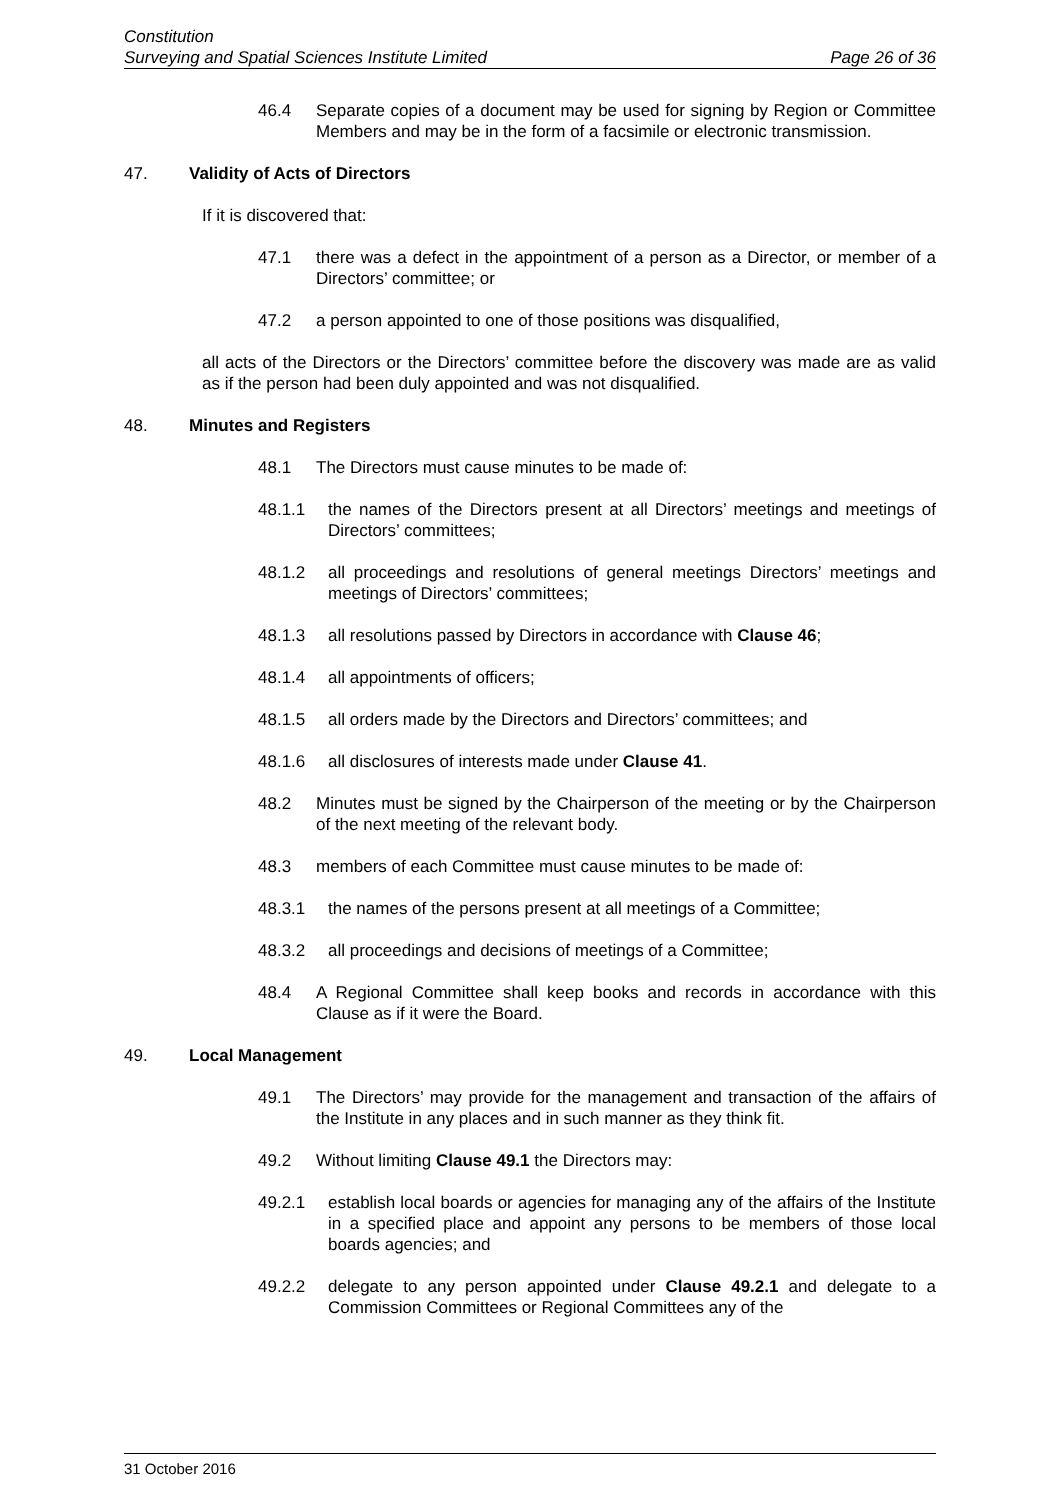Constitution
Surveying and Spatial Sciences Institute Limited Page 26 of 36
46.4 Separate copies of a document may be used for signing by Region or Committee Members and may be in the form of a facsimile or electronic transmission.
47. Validity of Acts of Directors
If it is discovered that:
47.1 there was a defect in the appointment of a person as a Director, or member of a Directors’ committee; or
47.2 a person appointed to one of those positions was disqualified,
all acts of the Directors or the Directors’ committee before the discovery was made are as valid as if the person had been duly appointed and was not disqualified.
48. Minutes and Registers
48.1 The Directors must cause minutes to be made of:
48.1.1 the names of the Directors present at all Directors’ meetings and meetings of Directors’ committees;
48.1.2 all proceedings and resolutions of general meetings Directors’ meetings and meetings of Directors’ committees;
48.1.3 all resolutions passed by Directors in accordance with Clause 46;
48.1.4 all appointments of officers;
48.1.5 all orders made by the Directors and Directors’ committees; and
48.1.6 all disclosures of interests made under Clause 41.
48.2 Minutes must be signed by the Chairperson of the meeting or by the Chairperson of the next meeting of the relevant body.
48.3 members of each Committee must cause minutes to be made of:
48.3.1 the names of the persons present at all meetings of a Committee;
48.3.2 all proceedings and decisions of meetings of a Committee;
48.4 A Regional Committee shall keep books and records in accordance with this Clause as if it were the Board.
49. Local Management
49.1 The Directors’ may provide for the management and transaction of the affairs of the Institute in any places and in such manner as they think fit.
49.2 Without limiting Clause 49.1 the Directors may:
49.2.1 establish local boards or agencies for managing any of the affairs of the Institute in a specified place and appoint any persons to be members of those local boards agencies; and
49.2.2 delegate to any person appointed under Clause 49.2.1 and delegate to a Commission Committees or Regional Committees any of the
31 October 2016